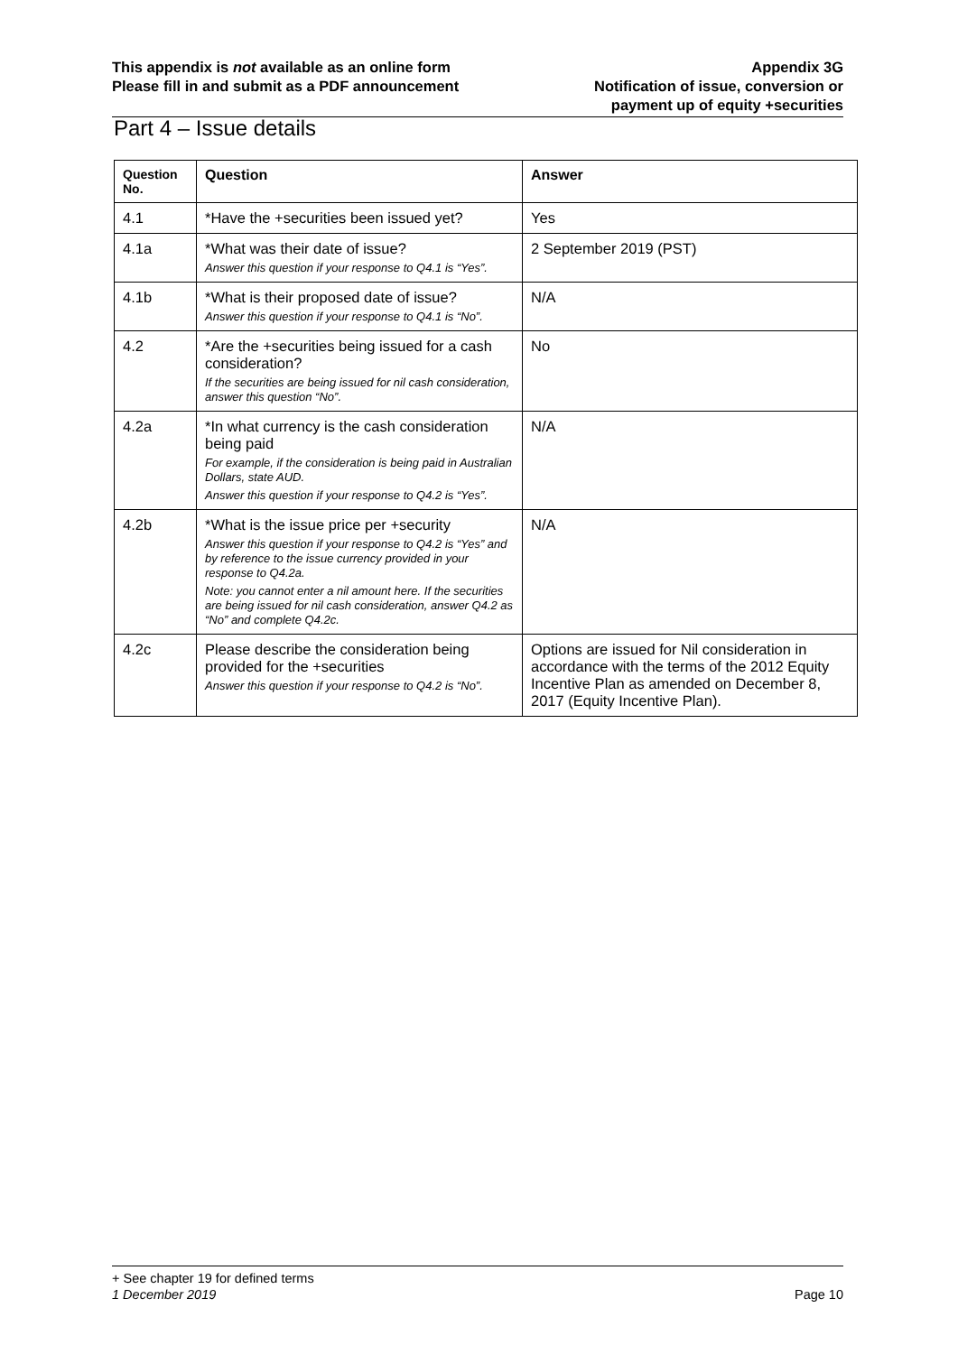This appendix is not available as an online form
Please fill in and submit as a PDF announcement
Appendix 3G
Notification of issue, conversion or
payment up of equity +securities
Part 4 – Issue details
| Question No. | Question | Answer |
| --- | --- | --- |
| 4.1 | *Have the +securities been issued yet? | Yes |
| 4.1a | *What was their date of issue? Answer this question if your response to Q4.1 is “Yes”. | 2 September 2019 (PST) |
| 4.1b | *What is their proposed date of issue? Answer this question if your response to Q4.1 is “No”. | N/A |
| 4.2 | *Are the +securities being issued for a cash consideration? If the securities are being issued for nil cash consideration, answer this question “No”. | No |
| 4.2a | *In what currency is the cash consideration being paid For example, if the consideration is being paid in Australian Dollars, state AUD. Answer this question if your response to Q4.2 is “Yes”. | N/A |
| 4.2b | *What is the issue price per +security Answer this question if your response to Q4.2 is “Yes” and by reference to the issue currency provided in your response to Q4.2a. Note: you cannot enter a nil amount here. If the securities are being issued for nil cash consideration, answer Q4.2 as “No” and complete Q4.2c. | N/A |
| 4.2c | Please describe the consideration being provided for the +securities Answer this question if your response to Q4.2 is “No”. | Options are issued for Nil consideration in accordance with the terms of the 2012 Equity Incentive Plan as amended on December 8, 2017 (Equity Incentive Plan). |
+ See chapter 19 for defined terms
1 December 2019 Page 10